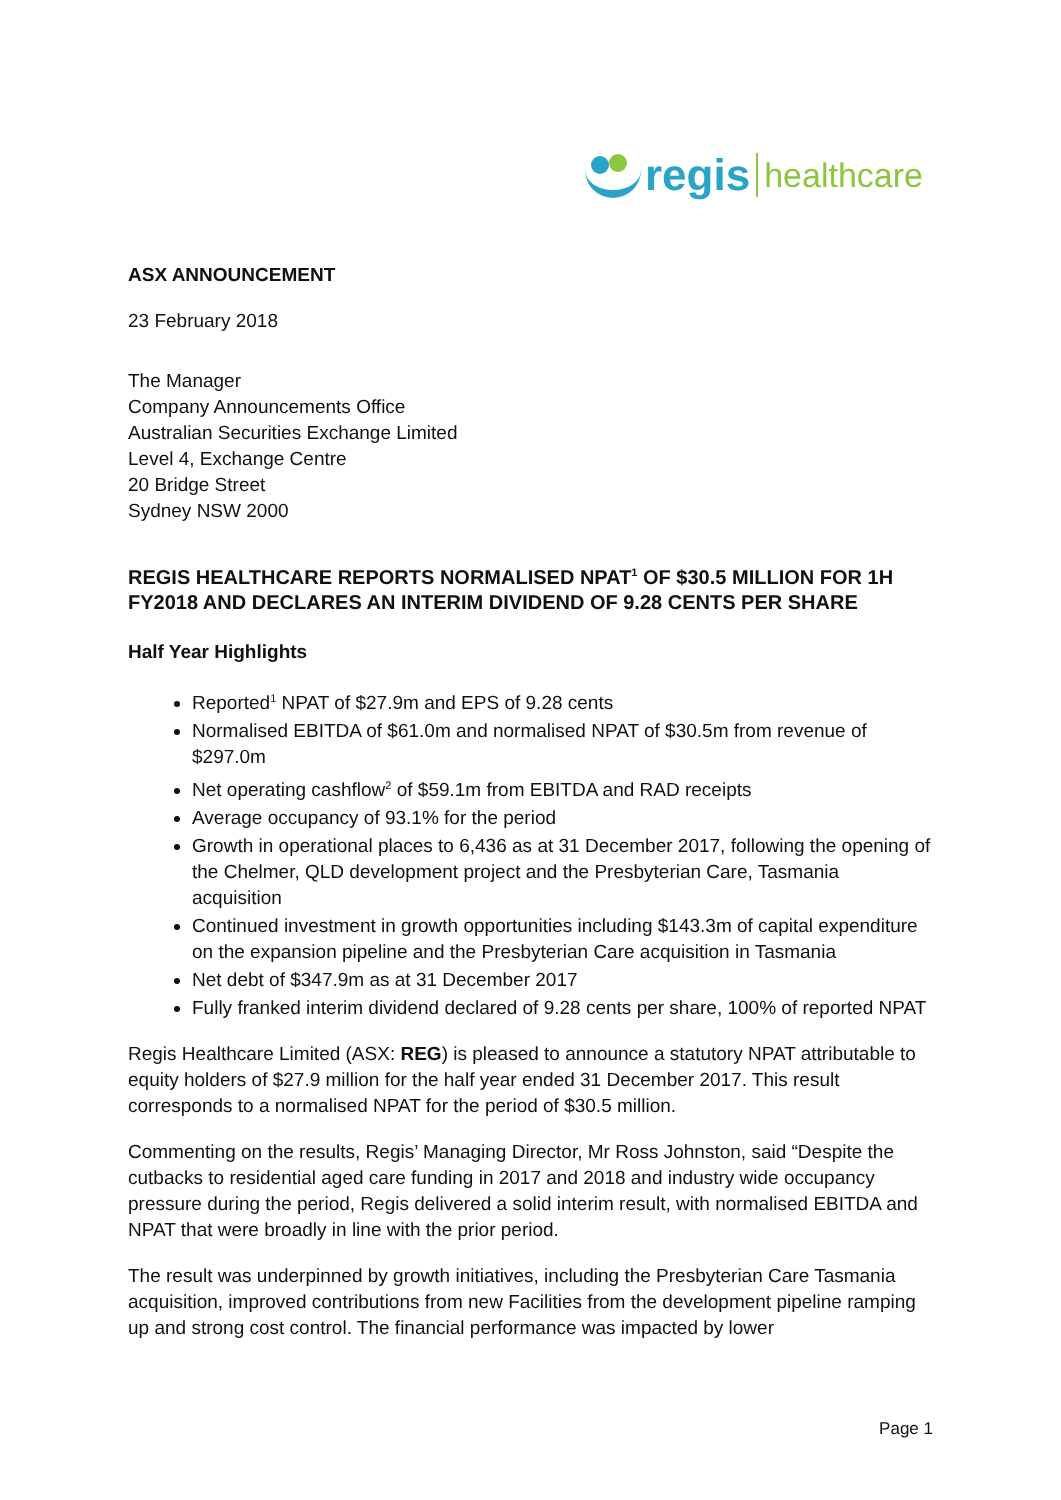regis healthcare
ASX ANNOUNCEMENT
23 February 2018
The Manager
Company Announcements Office
Australian Securities Exchange Limited
Level 4, Exchange Centre
20 Bridge Street
Sydney NSW 2000
REGIS HEALTHCARE REPORTS NORMALISED NPAT<sup>1</sup> OF $30.5 MILLION FOR 1H FY2018 AND DECLARES AN INTERIM DIVIDEND OF 9.28 CENTS PER SHARE
Half Year Highlights
Reported<sup>1</sup> NPAT of $27.9m and EPS of 9.28 cents
Normalised EBITDA of $61.0m and normalised NPAT of $30.5m from revenue of $297.0m
Net operating cashflow<sup>2</sup> of $59.1m from EBITDA and RAD receipts
Average occupancy of 93.1% for the period
Growth in operational places to 6,436 as at 31 December 2017, following the opening of the Chelmer, QLD development project and the Presbyterian Care, Tasmania acquisition
Continued investment in growth opportunities including $143.3m of capital expenditure on the expansion pipeline and the Presbyterian Care acquisition in Tasmania
Net debt of $347.9m as at 31 December 2017
Fully franked interim dividend declared of 9.28 cents per share, 100% of reported NPAT
Regis Healthcare Limited (ASX: REG) is pleased to announce a statutory NPAT attributable to equity holders of $27.9 million for the half year ended 31 December 2017. This result corresponds to a normalised NPAT for the period of $30.5 million.
Commenting on the results, Regis’ Managing Director, Mr Ross Johnston, said “Despite the cutbacks to residential aged care funding in 2017 and 2018 and industry wide occupancy pressure during the period, Regis delivered a solid interim result, with normalised EBITDA and NPAT that were broadly in line with the prior period.
The result was underpinned by growth initiatives, including the Presbyterian Care Tasmania acquisition, improved contributions from new Facilities from the development pipeline ramping up and strong cost control. The financial performance was impacted by lower
Page 1